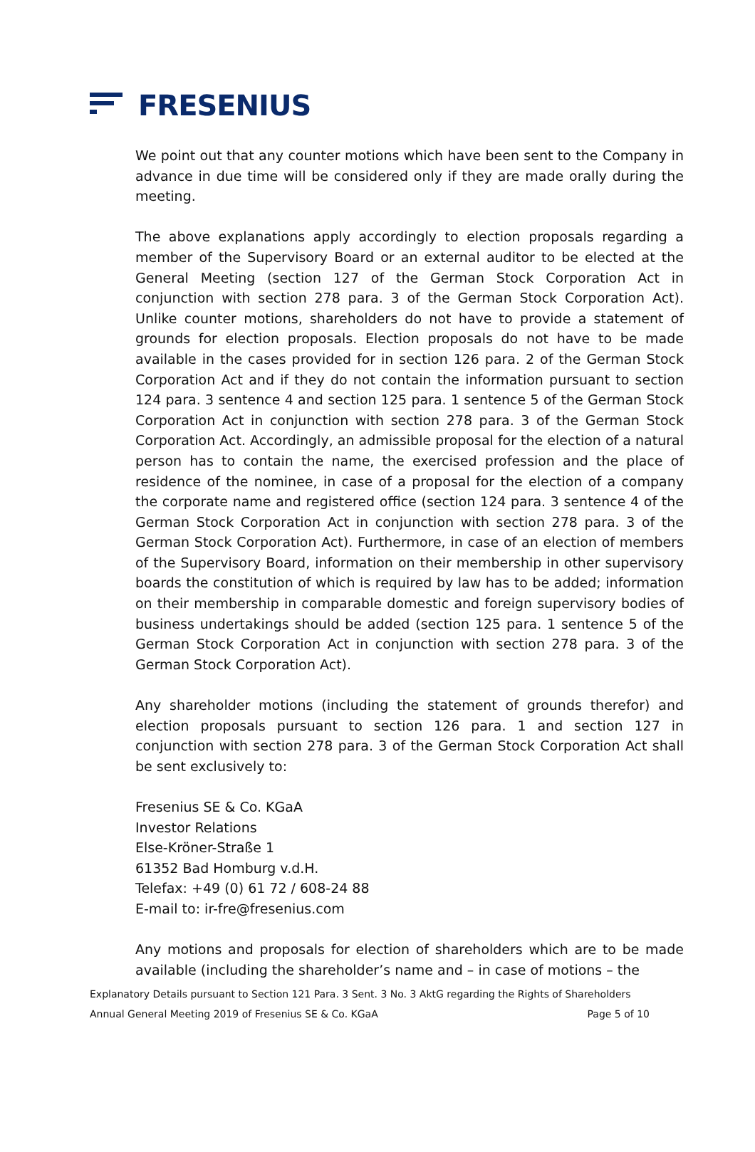FRESENIUS
We point out that any counter motions which have been sent to the Company in advance in due time will be considered only if they are made orally during the meeting.
The above explanations apply accordingly to election proposals regarding a member of the Supervisory Board or an external auditor to be elected at the General Meeting (section 127 of the German Stock Corporation Act in conjunction with section 278 para. 3 of the German Stock Corporation Act). Unlike counter motions, shareholders do not have to provide a statement of grounds for election proposals. Election proposals do not have to be made available in the cases provided for in section 126 para. 2 of the German Stock Corporation Act and if they do not contain the information pursuant to section 124 para. 3 sentence 4 and section 125 para. 1 sentence 5 of the German Stock Corporation Act in conjunction with section 278 para. 3 of the German Stock Corporation Act. Accordingly, an admissible proposal for the election of a natural person has to contain the name, the exercised profession and the place of residence of the nominee, in case of a proposal for the election of a company the corporate name and registered office (section 124 para. 3 sentence 4 of the German Stock Corporation Act in conjunction with section 278 para. 3 of the German Stock Corporation Act). Furthermore, in case of an election of members of the Supervisory Board, information on their membership in other supervisory boards the constitution of which is required by law has to be added; information on their membership in comparable domestic and foreign supervisory bodies of business undertakings should be added (section 125 para. 1 sentence 5 of the German Stock Corporation Act in conjunction with section 278 para. 3 of the German Stock Corporation Act).
Any shareholder motions (including the statement of grounds therefor) and election proposals pursuant to section 126 para. 1 and section 127 in conjunction with section 278 para. 3 of the German Stock Corporation Act shall be sent exclusively to:
Fresenius SE & Co. KGaA
Investor Relations
Else-Kröner-Straße 1
61352 Bad Homburg v.d.H.
Telefax: +49 (0) 61 72 / 608-24 88
E-mail to: ir-fre@fresenius.com
Any motions and proposals for election of shareholders which are to be made available (including the shareholder’s name and – in case of motions – the
Explanatory Details pursuant to Section 121 Para. 3 Sent. 3 No. 3 AktG regarding the Rights of Shareholders
Annual General Meeting 2019 of Fresenius SE & Co. KGaA Page 5 of 10